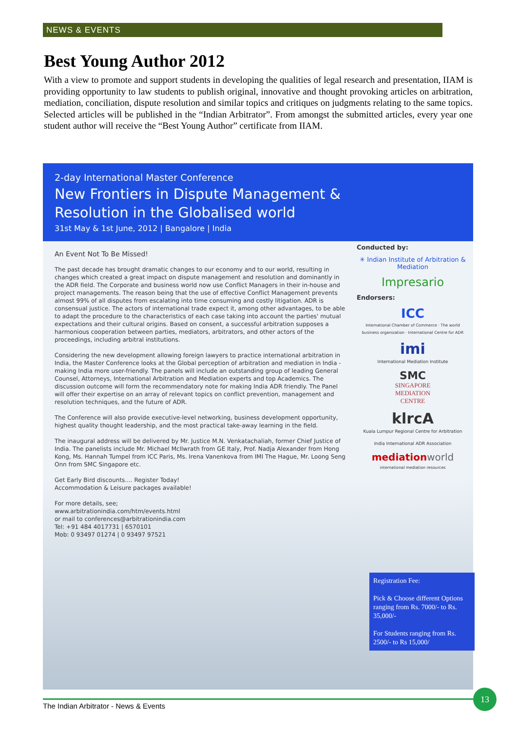NEWS & EVENTS
Best Young Author 2012
With a view to promote and support students in developing the qualities of legal research and presentation, IIAM is providing opportunity to law students to publish original, innovative and thought provoking articles on arbitration, mediation, conciliation, dispute resolution and similar topics and critiques on judgments relating to the same topics. Selected articles will be published in the “Indian Arbitrator”. From amongst the submitted articles, every year one student author will receive the “Best Young Author” certificate from IIAM.
2-day International Master Conference
New Frontiers in Dispute Management &
Resolution in the Globalised world
31st May & 1st June, 2012 | Bangalore | India
An Event Not To Be Missed!
The past decade has brought dramatic changes to our economy and to our world, resulting in changes which created a great impact on dispute management and resolution and dominantly in the ADR field. The Corporate and business world now use Conflict Managers in their in-house and project managements. The reason being that the use of effective Conflict Management prevents almost 99% of all disputes from escalating into time consuming and costly litigation. ADR is consensual justice. The actors of international trade expect it, among other advantages, to be able to adapt the procedure to the characteristics of each case taking into account the parties' mutual expectations and their cultural origins. Based on consent, a successful arbitration supposes a harmonious cooperation between parties, mediators, arbitrators, and other actors of the proceedings, including arbitral institutions.
Considering the new development allowing foreign lawyers to practice international arbitration in India, the Master Conference looks at the Global perception of arbitration and mediation in India - making India more user-friendly. The panels will include an outstanding group of leading General Counsel, Attorneys, International Arbitration and Mediation experts and top Academics. The discussion outcome will form the recommendatory note for making India ADR friendly. The Panel will offer their expertise on an array of relevant topics on conflict prevention, management and resolution techniques, and the future of ADR.
The Conference will also provide executive-level networking, business development opportunity, highest quality thought leadership, and the most practical take-away learning in the field.
The inaugural address will be delivered by Mr. Justice M.N. Venkatachaliah, former Chief Justice of India. The panelists include Mr. Michael Mcllwrath from GE Italy, Prof. Nadja Alexander from Hong Kong, Ms. Hannah Tumpel from ICC Paris, Ms. Irena Vanenkova from IMI The Hague, Mr. Loong Seng Onn from SMC Singapore etc.
Get Early Bird discounts.... Register Today!
Accommodation & Leisure packages available!
For more details, see;
www.arbitrationindia.com/htm/events.html
or mail to conferences@arbitrationindia.com
Tel: +91 484 4017731 | 6570101
Mob: 0 93497 01274 | 0 93497 97521
Conducted by:
✳ Indian Institute of Arbitration & Mediation
Impresario
Endorsers:
ICC
International Chamber of Commerce · The world business organization · International Centre for ADR
imi
International Mediation Institute
SMC
SINGAPORE
MEDIATION
CENTRE
klrcA
Kuala Lumpur Regional Centre for Arbitration
India International ADR Association
mediation world
international mediation resources
Registration Fee:
Pick & Choose different Options ranging from Rs. 7000/- to Rs. 35,000/-
For Students ranging from Rs. 2500/- to Rs 15,000/
The Indian Arbitrator - News & Events
13